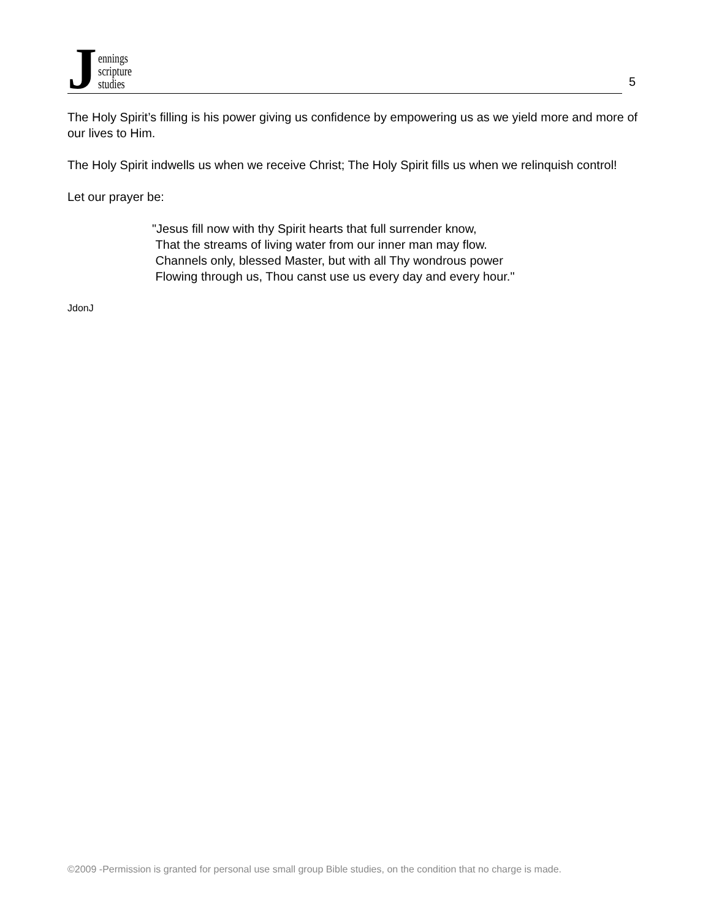Jennings
scripture
studies
5
The Holy Spirit’s filling is his power giving us confidence by empowering us as we yield more and more of our lives to Him.
The Holy Spirit indwells us when we receive Christ; The Holy Spirit fills us when we relinquish control!
Let our prayer be:
"Jesus fill now with thy Spirit hearts that full surrender know,
That the streams of living water from our inner man may flow.
Channels only, blessed Master, but with all Thy wondrous power
Flowing through us, Thou canst use us every day and every hour."
JdonJ
©2009 -Permission is granted for personal use small group Bible studies, on the condition that no charge is made.